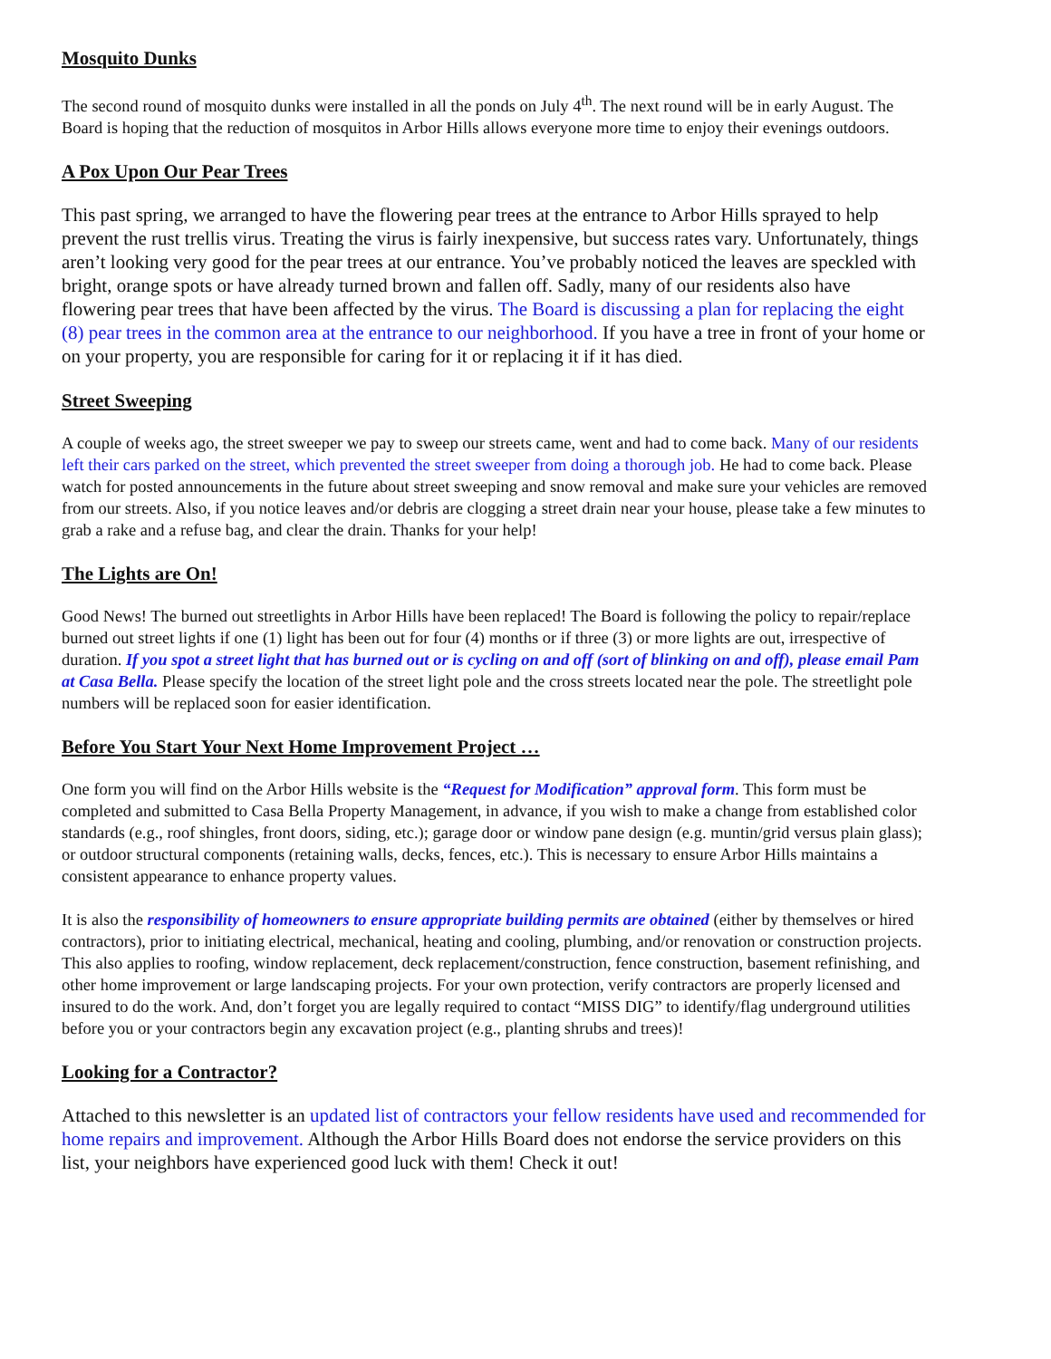Mosquito Dunks
The second round of mosquito dunks were installed in all the ponds on July 4<sup>th</sup>. The next round will be in early August. The Board is hoping that the reduction of mosquitos in Arbor Hills allows everyone more time to enjoy their evenings outdoors.
A Pox Upon Our Pear Trees
This past spring, we arranged to have the flowering pear trees at the entrance to Arbor Hills sprayed to help prevent the rust trellis virus. Treating the virus is fairly inexpensive, but success rates vary. Unfortunately, things aren’t looking very good for the pear trees at our entrance. You’ve probably noticed the leaves are speckled with bright, orange spots or have already turned brown and fallen off. Sadly, many of our residents also have flowering pear trees that have been affected by the virus. The Board is discussing a plan for replacing the eight (8) pear trees in the common area at the entrance to our neighborhood. If you have a tree in front of your home or on your property, you are responsible for caring for it or replacing it if it has died.
Street Sweeping
A couple of weeks ago, the street sweeper we pay to sweep our streets came, went and had to come back. Many of our residents left their cars parked on the street, which prevented the street sweeper from doing a thorough job. He had to come back. Please watch for posted announcements in the future about street sweeping and snow removal and make sure your vehicles are removed from our streets. Also, if you notice leaves and/or debris are clogging a street drain near your house, please take a few minutes to grab a rake and a refuse bag, and clear the drain. Thanks for your help!
The Lights are On!
Good News! The burned out streetlights in Arbor Hills have been replaced! The Board is following the policy to repair/replace burned out street lights if one (1) light has been out for four (4) months or if three (3) or more lights are out, irrespective of duration. If you spot a street light that has burned out or is cycling on and off (sort of blinking on and off), please email Pam at Casa Bella. Please specify the location of the street light pole and the cross streets located near the pole. The streetlight pole numbers will be replaced soon for easier identification.
Before You Start Your Next Home Improvement Project …
One form you will find on the Arbor Hills website is the “Request for Modification” approval form. This form must be completed and submitted to Casa Bella Property Management, in advance, if you wish to make a change from established color standards (e.g., roof shingles, front doors, siding, etc.); garage door or window pane design (e.g. muntin/grid versus plain glass); or outdoor structural components (retaining walls, decks, fences, etc.). This is necessary to ensure Arbor Hills maintains a consistent appearance to enhance property values.
It is also the responsibility of homeowners to ensure appropriate building permits are obtained (either by themselves or hired contractors), prior to initiating electrical, mechanical, heating and cooling, plumbing, and/or renovation or construction projects. This also applies to roofing, window replacement, deck replacement/construction, fence construction, basement refinishing, and other home improvement or large landscaping projects. For your own protection, verify contractors are properly licensed and insured to do the work. And, don’t forget you are legally required to contact “MISS DIG” to identify/flag underground utilities before you or your contractors begin any excavation project (e.g., planting shrubs and trees)!
Looking for a Contractor?
Attached to this newsletter is an updated list of contractors your fellow residents have used and recommended for home repairs and improvement. Although the Arbor Hills Board does not endorse the service providers on this list, your neighbors have experienced good luck with them! Check it out!